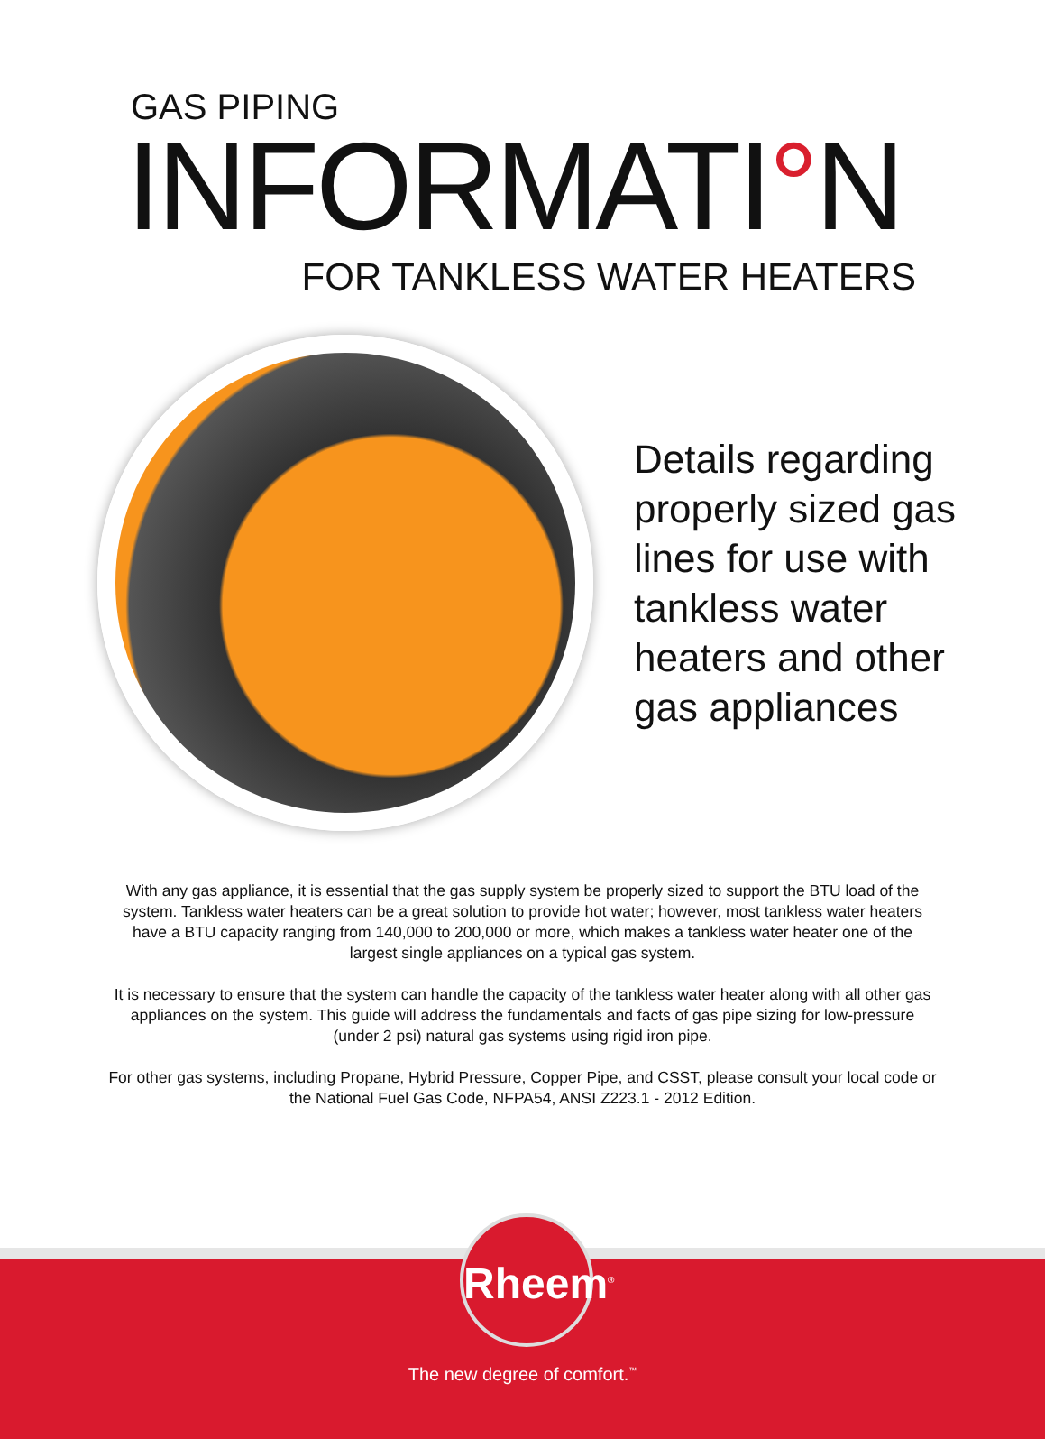GAS PIPING
INFORMATI°N
FOR TANKLESS WATER HEATERS
Details regarding
properly sized gas
lines for use with
tankless water
heaters and other
gas appliances
With any gas appliance, it is essential that the gas supply system be properly sized to support the BTU load of the system. Tankless water heaters can be a great solution to provide hot water; however, most tankless water heaters have a BTU capacity ranging from 140,000 to 200,000 or more, which makes a tankless water heater one of the largest single appliances on a typical gas system.
It is necessary to ensure that the system can handle the capacity of the tankless water heater along with all other gas appliances on the system. This guide will address the fundamentals and facts of gas pipe sizing for low-pressure (under 2 psi) natural gas systems using rigid iron pipe.
For other gas systems, including Propane, Hybrid Pressure, Copper Pipe, and CSST, please consult your local code or the National Fuel Gas Code, NFPA54, ANSI Z223.1 - 2012 Edition.
Rheem<sup>®</sup>
The new degree of comfort.<sup>™</sup>